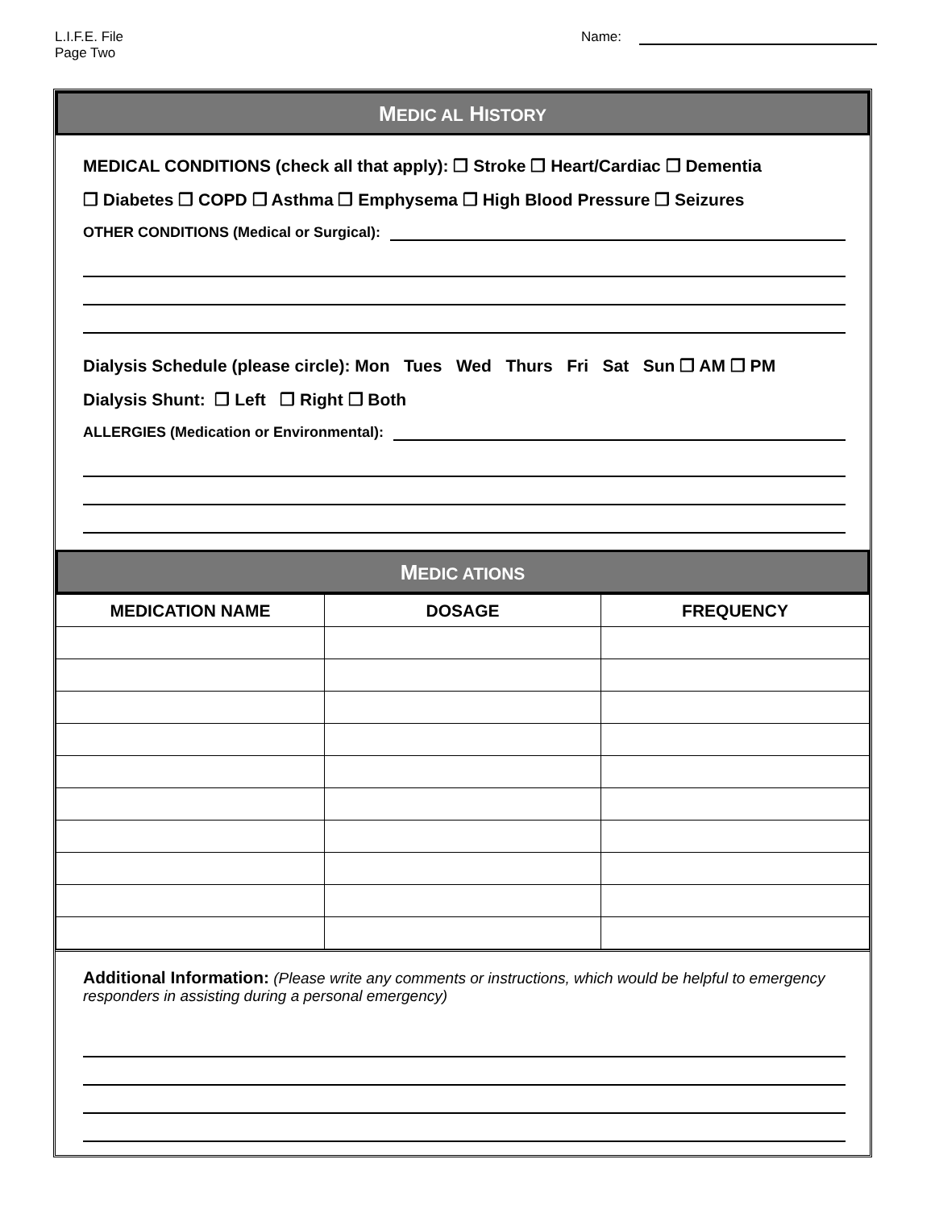L.I.F.E. File
Page Two
Name:
MEDIC AL HISTORY
MEDICAL CONDITIONS (check all that apply): ❒ Stroke ❒ Heart/Cardiac ❒ Dementia
❒ Diabetes ❒ COPD ❒ Asthma ❒ Emphysema ❒ High Blood Pressure ❒ Seizures
OTHER CONDITIONS (Medical or Surgical):
Dialysis Schedule (please circle): Mon Tues Wed Thurs Fri Sat Sun ❒ AM ❒ PM
Dialysis Shunt: ❒ Left ❒ Right ❒ Both
ALLERGIES (Medication or Environmental):
MEDIC ATIONS
| MEDICATION NAME | DOSAGE | FREQUENCY |
| --- | --- | --- |
Additional Information: (Please write any comments or instructions, which would be helpful to emergency responders in assisting during a personal emergency)